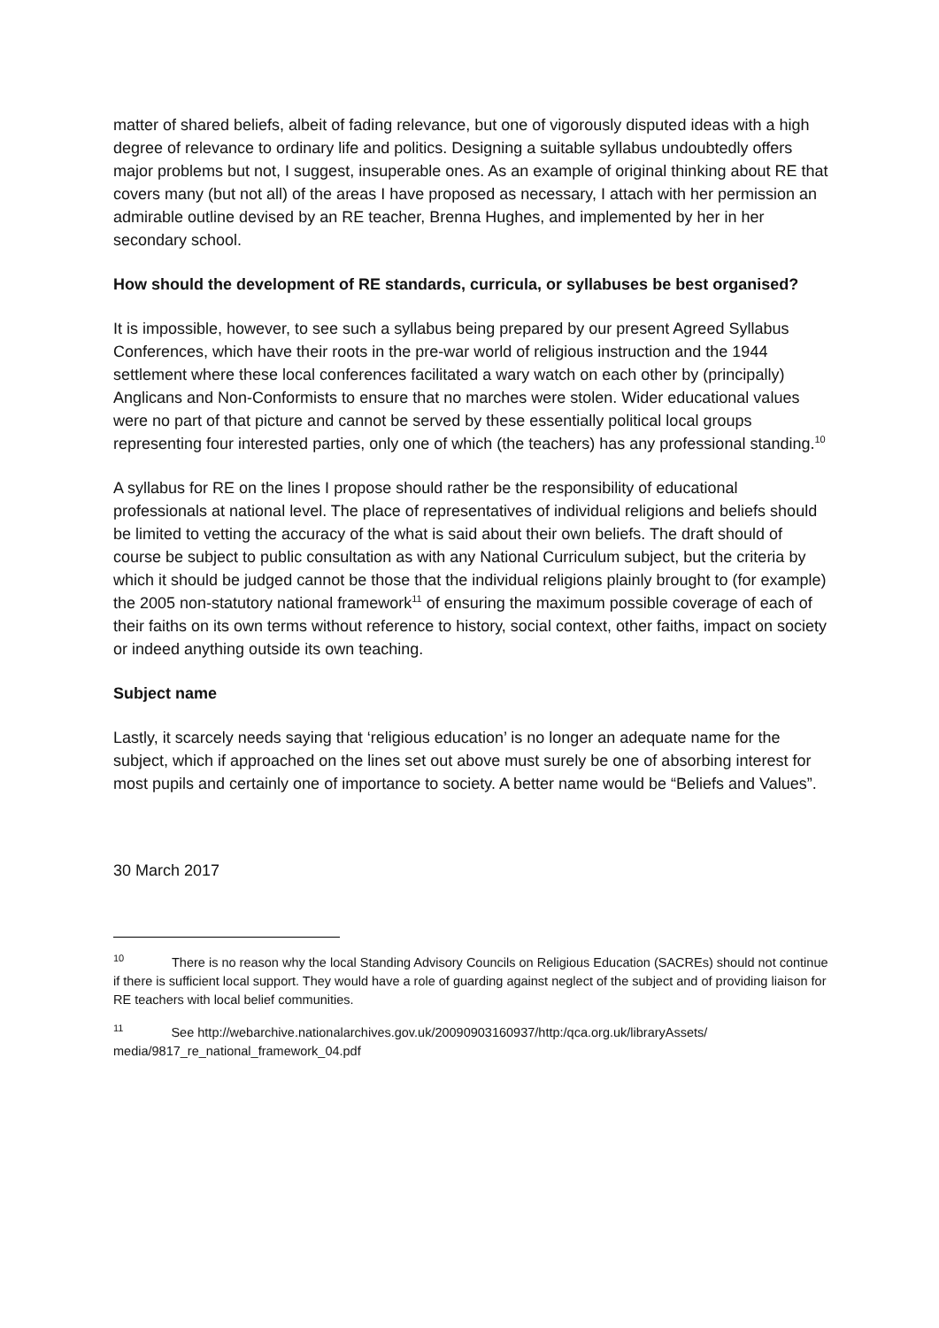matter of shared beliefs, albeit of fading relevance, but one of vigorously disputed ideas with a high degree of relevance to ordinary life and politics. Designing a suitable syllabus undoubtedly offers major problems but not, I suggest, insuperable ones. As an example of original thinking about RE that covers many (but not all) of the areas I have proposed as necessary, I attach with her permission an admirable outline devised by an RE teacher, Brenna Hughes, and implemented by her in her secondary school.
How should the development of RE standards, curricula, or syllabuses be best organised?
It is impossible, however, to see such a syllabus being prepared by our present Agreed Syllabus Conferences, which have their roots in the pre-war world of religious instruction and the 1944 settlement where these local conferences facilitated a wary watch on each other by (principally) Anglicans and Non-Conformists to ensure that no marches were stolen. Wider educational values were no part of that picture and cannot be served by these essentially political local groups representing four interested parties, only one of which (the teachers) has any professional standing.<sup>10</sup>
A syllabus for RE on the lines I propose should rather be the responsibility of educational professionals at national level. The place of representatives of individual religions and beliefs should be limited to vetting the accuracy of the what is said about their own beliefs. The draft should of course be subject to public consultation as with any National Curriculum subject, but the criteria by which it should be judged cannot be those that the individual religions plainly brought to (for example) the 2005 non-statutory national framework<sup>11</sup> of ensuring the maximum possible coverage of each of their faiths on its own terms without reference to history, social context, other faiths, impact on society or indeed anything outside its own teaching.
Subject name
Lastly, it scarcely needs saying that ‘religious education’ is no longer an adequate name for the subject, which if approached on the lines set out above must surely be one of absorbing interest for most pupils and certainly one of importance to society. A better name would be “Beliefs and Values”.
30 March 2017
<sup>10</sup> There is no reason why the local Standing Advisory Councils on Religious Education (SACREs) should not continue if there is sufficient local support. They would have a role of guarding against neglect of the subject and of providing liaison for RE teachers with local belief communities.
<sup>11</sup> See http://webarchive.nationalarchives.gov.uk/20090903160937/http:/qca.org.uk/libraryAssets/ media/9817_re_national_framework_04.pdf